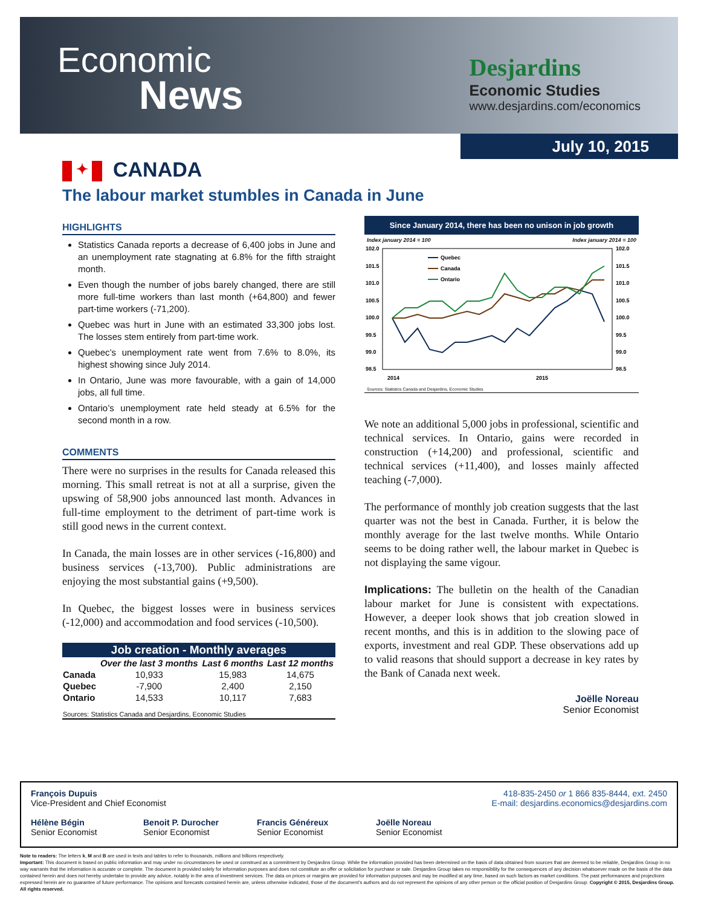Economic
News
Desjardins
Economic Studies
www.desjardins.com/economics
July 10, 2015
✦ CANADA
The labour market stumbles in Canada in June
HIGHLIGHTS
Statistics Canada reports a decrease of 6,400 jobs in June and an unemployment rate stagnating at 6.8% for the fifth straight month.
Even though the number of jobs barely changed, there are still more full-time workers than last month (+64,800) and fewer part-time workers (-71,200).
Quebec was hurt in June with an estimated 33,300 jobs lost. The losses stem entirely from part-time work.
Quebec’s unemployment rate went from 7.6% to 8.0%, its highest showing since July 2014.
In Ontario, June was more favourable, with a gain of 14,000 jobs, all full time.
Ontario’s unemployment rate held steady at 6.5% for the second month in a row.
COMMENTS
There were no surprises in the results for Canada released this morning. This small retreat is not at all a surprise, given the upswing of 58,900 jobs announced last month. Advances in full-time employment to the detriment of part-time work is still good news in the current context.
In Canada, the main losses are in other services (-16,800) and business services (-13,700). Public administrations are enjoying the most substantial gains (+9,500).
In Quebec, the biggest losses were in business services (-12,000) and accommodation and food services (-10,500).
| Job creation - Monthly averages | | | |
| | Over the last 3 months | Last 6 months | Last 12 months |
| Canada | 10,933 | 15,983 | 14,675 |
| Quebec | -7,900 | 2,400 | 2,150 |
| Ontario | 14,533 | 10,117 | 7,683 |
| Sources: Statistics Canada and Desjardins, Economic Studies | | | |
Since January 2014, there has been no unison in job growth
Index january 2014 = 100 Index january 2014 = 100
102.0
101.5
101.0
100.5
100.0
99.5
99.0
98.5
102.0
101.5
101.0
100.5
100.0
99.5
99.0
98.5
2014
2015
Quebec
Canada
Ontario
Sources: Statistics Canada and Desjardins, Economic Studies
We note an additional 5,000 jobs in professional, scientific and technical services. In Ontario, gains were recorded in construction (+14,200) and professional, scientific and technical services (+11,400), and losses mainly affected teaching (-7,000).
The performance of monthly job creation suggests that the last quarter was not the best in Canada. Further, it is below the monthly average for the last twelve months. While Ontario seems to be doing rather well, the labour market in Quebec is not displaying the same vigour.
Implications: The bulletin on the health of the Canadian labour market for June is consistent with expectations. However, a deeper look shows that job creation slowed in recent months, and this is in addition to the slowing pace of exports, investment and real GDP. These observations add up to valid reasons that should support a decrease in key rates by the Bank of Canada next week.
Joëlle Noreau
Senior Economist
François Dupuis
Vice-President and Chief Economist
418-835-2450 or 1 866 835-8444, ext. 2450
E-mail: desjardins.economics@desjardins.com
Hélène Bégin
Senior Economist
Benoit P. Durocher
Senior Economist
Francis Généreux
Senior Economist
Joëlle Noreau
Senior Economist
Note to readers: The letters k, M and B are used in texts and tables to refer to thousands, millions and billions respectively.
Important: This document is based on public information and may under no circumstances be used or construed as a commitment by Desjardins Group. While the information provided has been determined on the basis of data obtained from sources that are deemed to be reliable, Desjardins Group in no way warrants that the information is accurate or complete. The document is provided solely for information purposes and does not constitute an offer or solicitation for purchase or sale. Desjardins Group takes no responsibility for the consequences of any decision whatsoever made on the basis of the data contained herein and does not hereby undertake to provide any advice, notably in the area of investment services. The data on prices or margins are provided for information purposes and may be modified at any time, based on such factors as market conditions. The past performances and projections expressed herein are no guarantee of future performance. The opinions and forecasts contained herein are, unless otherwise indicated, those of the document’s authors and do not represent the opinions of any other person or the official position of Desjardins Group. Copyright © 2015, Desjardins Group. All rights reserved.